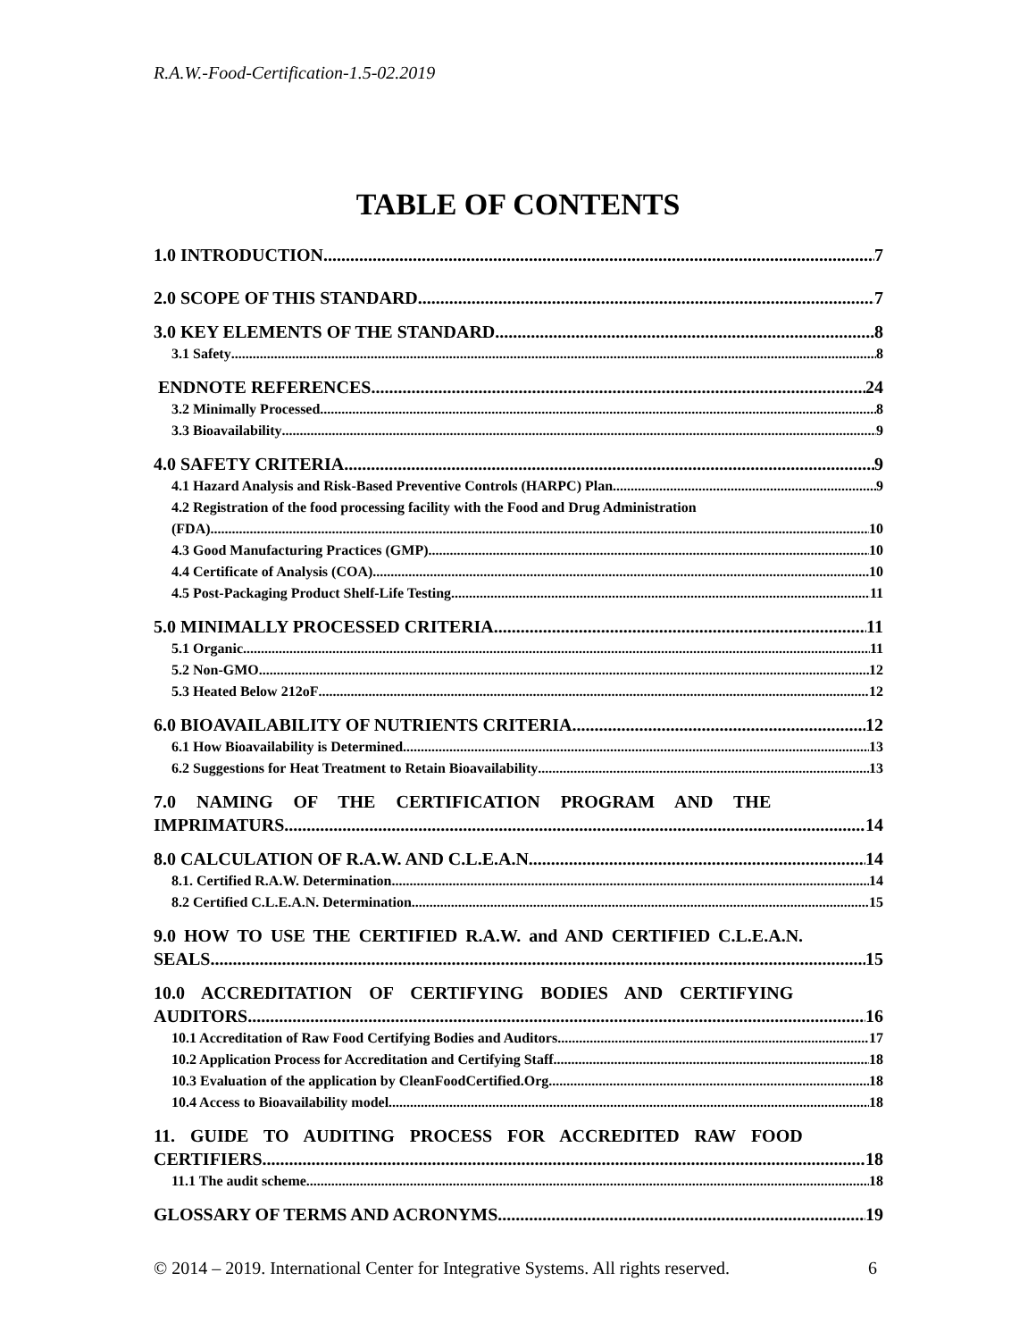R.A.W.-Food-Certification-1.5-02.2019
TABLE OF CONTENTS
1.0 INTRODUCTION 7
2.0 SCOPE OF THIS STANDARD 7
3.0 KEY ELEMENTS OF THE STANDARD 8
3.1 Safety 8
ENDNOTE REFERENCES 24
3.2 Minimally Processed 8
3.3 Bioavailability 9
4.0 SAFETY CRITERIA 9
4.1 Hazard Analysis and Risk-Based Preventive Controls (HARPC) Plan 9
4.2 Registration of the food processing facility with the Food and Drug Administration
(FDA) 10
4.3 Good Manufacturing Practices (GMP) 10
4.4 Certificate of Analysis (COA) 10
4.5 Post-Packaging Product Shelf-Life Testing 11
5.0 MINIMALLY PROCESSED CRITERIA 11
5.1 Organic 11
5.2 Non-GMO 12
5.3 Heated Below 212oF 12
6.0 BIOAVAILABILITY OF NUTRIENTS CRITERIA 12
6.1 How Bioavailability is Determined 13
6.2 Suggestions for Heat Treatment to Retain Bioavailability 13
7.0 NAMING OF THE CERTIFICATION PROGRAM AND THE
IMPRIMATURS 14
8.0 CALCULATION OF R.A.W. AND C.L.E.A.N. 14
8.1. Certified R.A.W. Determination 14
8.2 Certified C.L.E.A.N. Determination 15
9.0 HOW TO USE THE CERTIFIED R.A.W. and AND CERTIFIED C.L.E.A.N.
SEALS 15
10.0 ACCREDITATION OF CERTIFYING BODIES AND CERTIFYING
AUDITORS 16
10.1 Accreditation of Raw Food Certifying Bodies and Auditors 17
10.2 Application Process for Accreditation and Certifying Staff 18
10.3 Evaluation of the application by CleanFoodCertified.Org. 18
10.4 Access to Bioavailability model 18
11. GUIDE TO AUDITING PROCESS FOR ACCREDITED RAW FOOD
CERTIFIERS 18
11.1 The audit scheme 18
GLOSSARY OF TERMS AND ACRONYMS 19
© 2014 – 2019. International Center for Integrative Systems. All rights reserved. 6